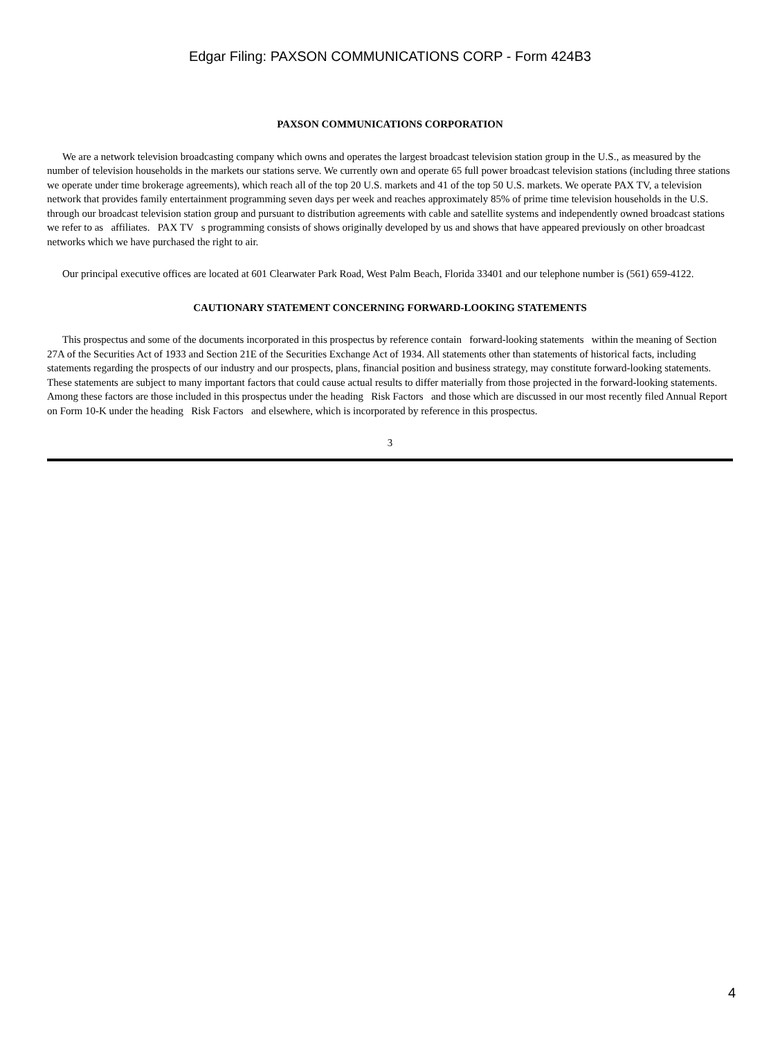Edgar Filing: PAXSON COMMUNICATIONS CORP - Form 424B3
PAXSON COMMUNICATIONS CORPORATION
We are a network television broadcasting company which owns and operates the largest broadcast television station group in the U.S., as measured by the number of television households in the markets our stations serve. We currently own and operate 65 full power broadcast television stations (including three stations we operate under time brokerage agreements), which reach all of the top 20 U.S. markets and 41 of the top 50 U.S. markets. We operate PAX TV, a television network that provides family entertainment programming seven days per week and reaches approximately 85% of prime time television households in the U.S. through our broadcast television station group and pursuant to distribution agreements with cable and satellite systems and independently owned broadcast stations we refer to as affiliates. PAX TV s programming consists of shows originally developed by us and shows that have appeared previously on other broadcast networks which we have purchased the right to air.
Our principal executive offices are located at 601 Clearwater Park Road, West Palm Beach, Florida 33401 and our telephone number is (561) 659-4122.
CAUTIONARY STATEMENT CONCERNING FORWARD-LOOKING STATEMENTS
This prospectus and some of the documents incorporated in this prospectus by reference contain forward-looking statements within the meaning of Section 27A of the Securities Act of 1933 and Section 21E of the Securities Exchange Act of 1934. All statements other than statements of historical facts, including statements regarding the prospects of our industry and our prospects, plans, financial position and business strategy, may constitute forward-looking statements. These statements are subject to many important factors that could cause actual results to differ materially from those projected in the forward-looking statements. Among these factors are those included in this prospectus under the heading Risk Factors and those which are discussed in our most recently filed Annual Report on Form 10-K under the heading Risk Factors and elsewhere, which is incorporated by reference in this prospectus.
3
4